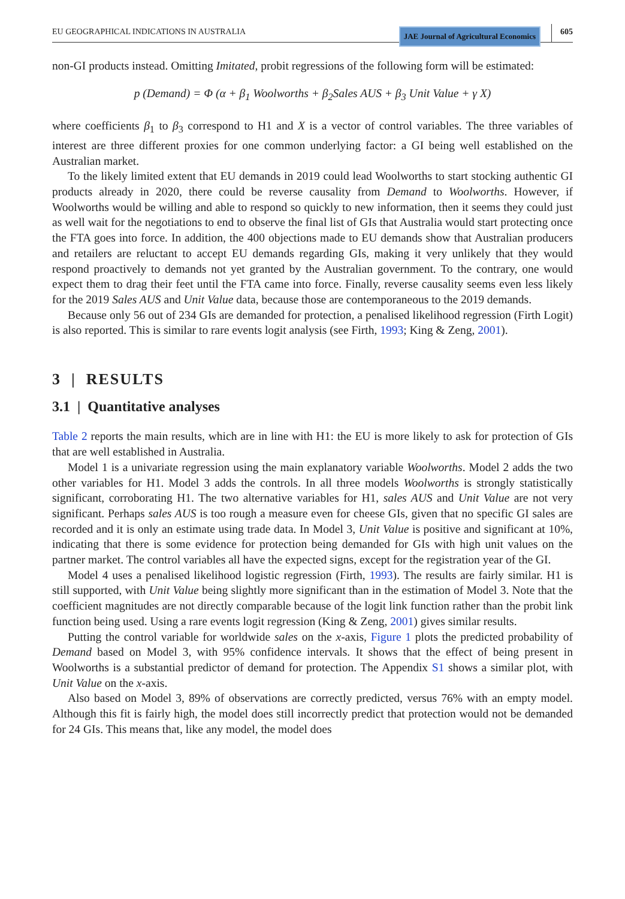EU GEOGRAPHICAL INDICATIONS IN AUSTRALIA JAE Journal of Agricultural Economics 605
non-GI products instead. Omitting Imitated, probit regressions of the following form will be estimated:
p (Demand) = Φ (α + β<sub>1</sub> Woolworths + β<sub>2</sub>Sales AUS + β<sub>3</sub> Unit Value + γ X)
where coefficients β<sub>1</sub> to β<sub>3</sub> correspond to H1 and X is a vector of control variables. The three variables of interest are three different proxies for one common underlying factor: a GI being well established on the Australian market.
To the likely limited extent that EU demands in 2019 could lead Woolworths to start stocking authentic GI products already in 2020, there could be reverse causality from Demand to Woolworths. However, if Woolworths would be willing and able to respond so quickly to new information, then it seems they could just as well wait for the negotiations to end to observe the final list of GIs that Australia would start protecting once the FTA goes into force. In addition, the 400 objections made to EU demands show that Australian producers and retailers are reluctant to accept EU demands regarding GIs, making it very unlikely that they would respond proactively to demands not yet granted by the Australian government. To the contrary, one would expect them to drag their feet until the FTA came into force. Finally, reverse causality seems even less likely for the 2019 Sales AUS and Unit Value data, because those are contemporaneous to the 2019 demands.
Because only 56 out of 234 GIs are demanded for protection, a penalised likelihood regression (Firth Logit) is also reported. This is similar to rare events logit analysis (see Firth, 1993; King & Zeng, 2001).
3 | RESULTS
3.1 | Quantitative analyses
Table 2 reports the main results, which are in line with H1: the EU is more likely to ask for protection of GIs that are well established in Australia.
Model 1 is a univariate regression using the main explanatory variable Woolworths. Model 2 adds the two other variables for H1. Model 3 adds the controls. In all three models Woolworths is strongly statistically significant, corroborating H1. The two alternative variables for H1, sales AUS and Unit Value are not very significant. Perhaps sales AUS is too rough a measure even for cheese GIs, given that no specific GI sales are recorded and it is only an estimate using trade data. In Model 3, Unit Value is positive and significant at 10%, indicating that there is some evidence for protection being demanded for GIs with high unit values on the partner market. The control variables all have the expected signs, except for the registration year of the GI.
Model 4 uses a penalised likelihood logistic regression (Firth, 1993). The results are fairly similar. H1 is still supported, with Unit Value being slightly more significant than in the estimation of Model 3. Note that the coefficient magnitudes are not directly comparable because of the logit link function rather than the probit link function being used. Using a rare events logit regression (King & Zeng, 2001) gives similar results.
Putting the control variable for worldwide sales on the x-axis, Figure 1 plots the predicted probability of Demand based on Model 3, with 95% confidence intervals. It shows that the effect of being present in Woolworths is a substantial predictor of demand for protection. The Appendix S1 shows a similar plot, with Unit Value on the x-axis.
Also based on Model 3, 89% of observations are correctly predicted, versus 76% with an empty model. Although this fit is fairly high, the model does still incorrectly predict that protection would not be demanded for 24 GIs. This means that, like any model, the model does